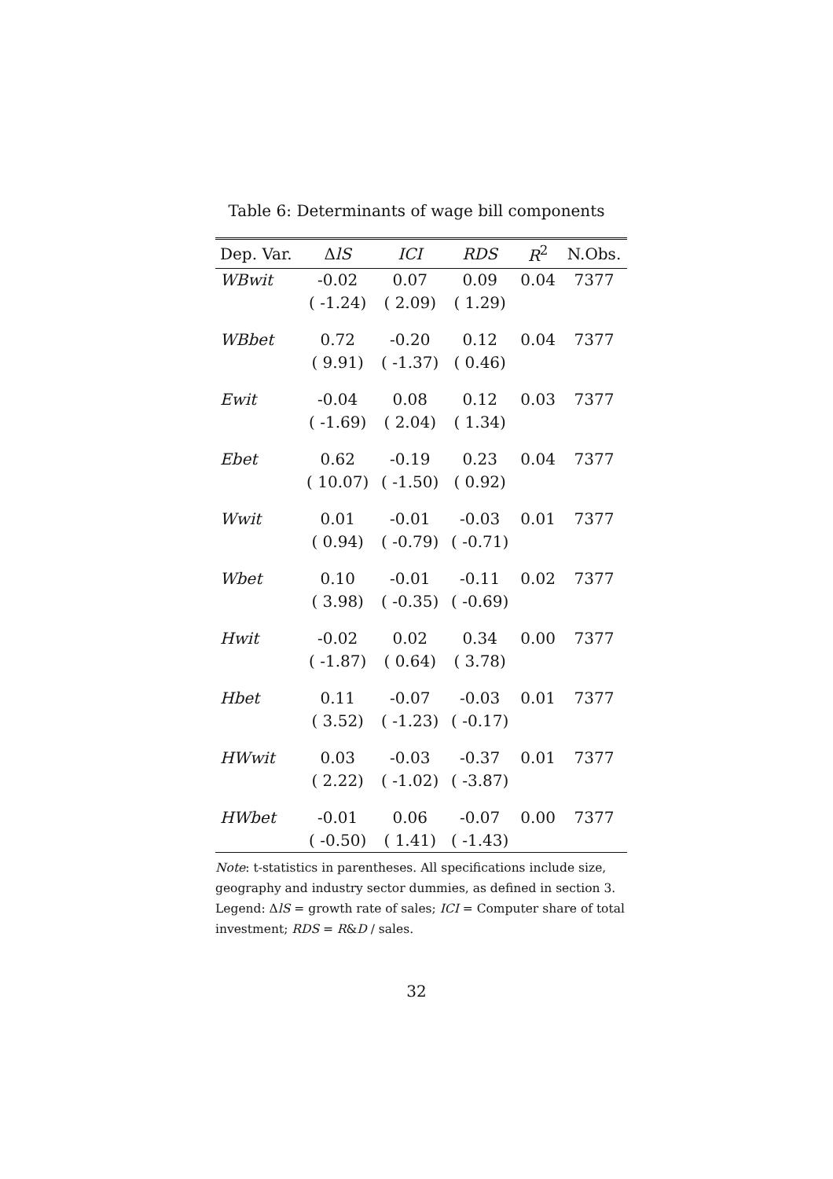Table 6: Determinants of wage bill components
| Dep. Var. | Δ lS | ICI | RDS | R<sup>2</sup> | N.Obs. |
| --- | --- | --- | --- | --- | --- |
| WBwit | -0.02 | 0.07 | 0.09 | 0.04 | 7377 |
| | ( -1.24) | ( 2.09) | ( 1.29) | | |
| WBbet | 0.72 | -0.20 | 0.12 | 0.04 | 7377 |
| | ( 9.91) | ( -1.37) | ( 0.46) | | |
| Ewit | -0.04 | 0.08 | 0.12 | 0.03 | 7377 |
| | ( -1.69) | ( 2.04) | ( 1.34) | | |
| Ebet | 0.62 | -0.19 | 0.23 | 0.04 | 7377 |
| | ( 10.07) | ( -1.50) | ( 0.92) | | |
| Wwit | 0.01 | -0.01 | -0.03 | 0.01 | 7377 |
| | ( 0.94) | ( -0.79) | ( -0.71) | | |
| Wbet | 0.10 | -0.01 | -0.11 | 0.02 | 7377 |
| | ( 3.98) | ( -0.35) | ( -0.69) | | |
| Hwit | -0.02 | 0.02 | 0.34 | 0.00 | 7377 |
| | ( -1.87) | ( 0.64) | ( 3.78) | | |
| Hbet | 0.11 | -0.07 | -0.03 | 0.01 | 7377 |
| | ( 3.52) | ( -1.23) | ( -0.17) | | |
| HWwit | 0.03 | -0.03 | -0.37 | 0.01 | 7377 |
| | ( 2.22) | ( -1.02) | ( -3.87) | | |
| HWbet | -0.01 | 0.06 | -0.07 | 0.00 | 7377 |
| | ( -0.50) | ( 1.41) | ( -1.43) | | |
Note: t-statistics in parentheses. All specifications include size, geography and industry sector dummies, as defined in section 3. Legend: ΔlS = growth rate of sales; ICI = Computer share of total investment; RDS = R&D / sales.
32